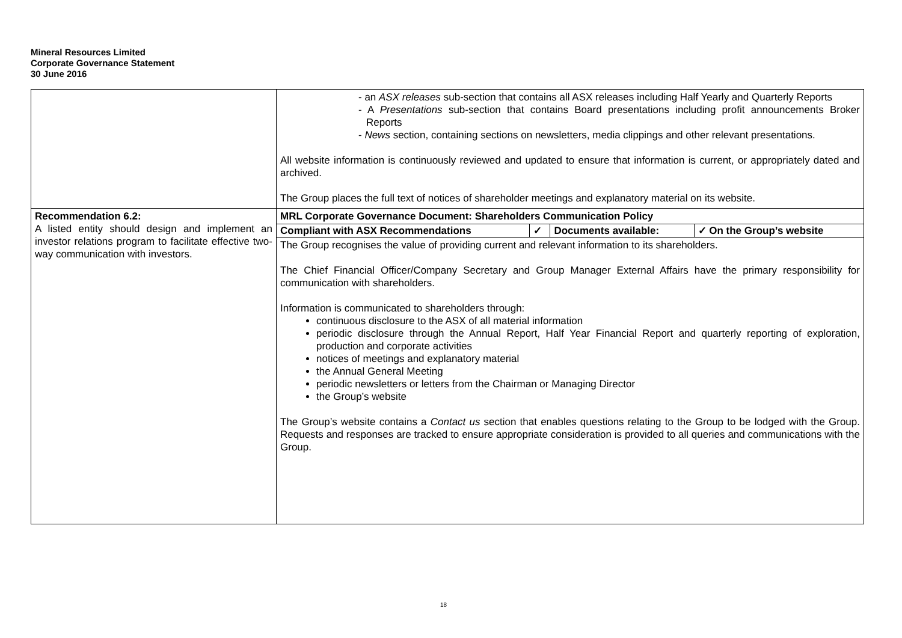Mineral Resources Limited
Corporate Governance Statement
30 June 2016
| | - an ASX releases sub-section that contains all ASX releases including Half Yearly and Quarterly Reports - A Presentations sub-section that contains Board presentations including profit announcements Broker Reports - News section, containing sections on newsletters, media clippings and other relevant presentations. All website information is continuously reviewed and updated to ensure that information is current, or appropriately dated and archived. The Group places the full text of notices of shareholder meetings and explanatory material on its website. |
| Recommendation 6.2: A listed entity should design and implement an investor relations program to facilitate effective two-way communication with investors. | MRL Corporate Governance Document: Shareholders Communication Policy / Compliant with ASX Recommendations / ✓ / Documents available: / ✓ On the Group’s website / The Group recognises the value of providing current and relevant information to its shareholders. The Chief Financial Officer/Company Secretary and Group Manager External Affairs have the primary responsibility for communication with shareholders. Information is communicated to shareholders through: continuous disclosure to the ASX of all material information periodic disclosure through the Annual Report, Half Year Financial Report and quarterly reporting of exploration, production and corporate activities notices of meetings and explanatory material the Annual General Meeting periodic newsletters or letters from the Chairman or Managing Director the Group’s website The Group’s website contains a Contact us section that enables questions relating to the Group to be lodged with the Group. Requests and responses are tracked to ensure appropriate consideration is provided to all queries and communications with the Group. |
18